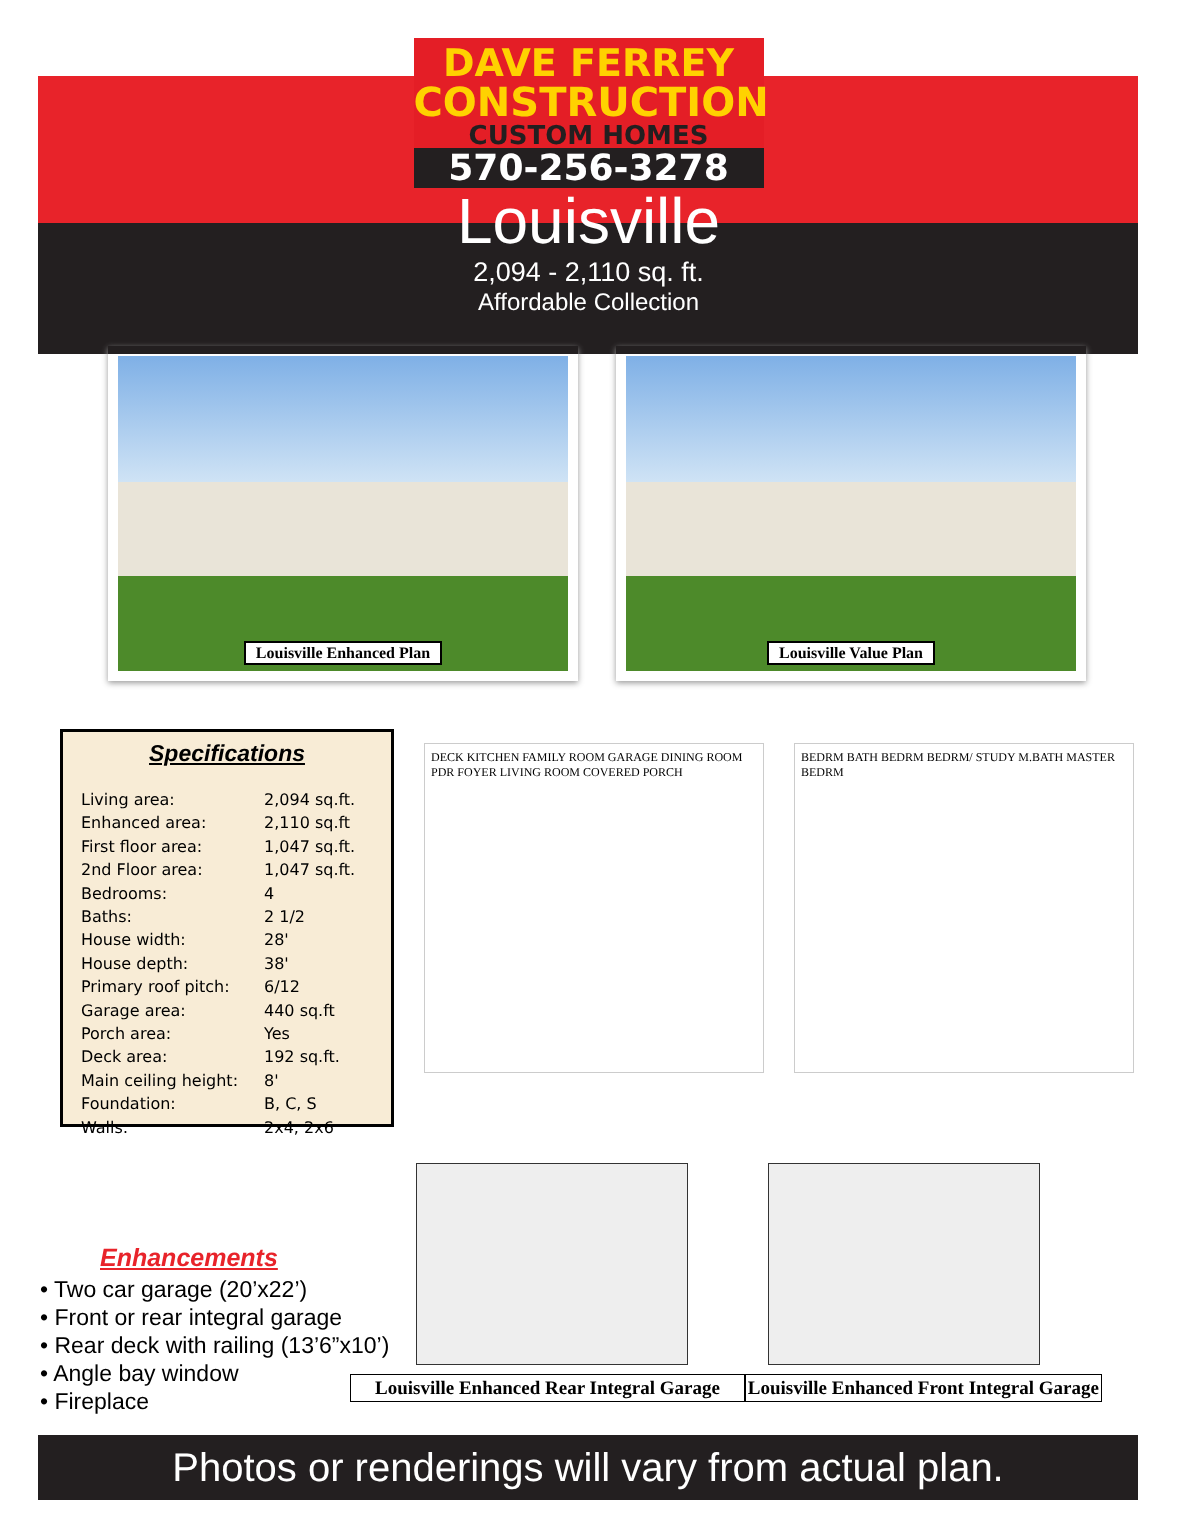DAVE FERREY
CONSTRUCTION
CUSTOM HOMES
570-256-3278
Louisville
2,094 - 2,110 sq. ft.
Affordable Collection
Louisville Enhanced Plan Louisville Value Plan
Specifications
| Living area: | 2,094 sq.ft. |
| Enhanced area: | 2,110 sq.ft |
| First floor area: | 1,047 sq.ft. |
| 2nd Floor area: | 1,047 sq.ft. |
| Bedrooms: | 4 |
| Baths: | 2 1/2 |
| House width: | 28' |
| House depth: | 38' |
| Primary roof pitch: | 6/12 |
| Garage area: | 440 sq.ft |
| Porch area: | Yes |
| Deck area: | 192 sq.ft. |
| Main ceiling height: | 8' |
| Foundation: | B, C, S |
| Walls: | 2x4, 2x6 |
DECK KITCHEN FAMILY ROOM GARAGE DINING ROOM PDR FOYER LIVING ROOM COVERED PORCH
BEDRM BATH BEDRM BEDRM/ STUDY M.BATH MASTER BEDRM
Enhancements
• Two car garage (20’x22’)
• Front or rear integral garage
• Rear deck with railing (13’6”x10’)
• Angle bay window
• Fireplace
Louisville Enhanced Rear Integral Garage Louisville Enhanced Front Integral Garage
Photos or renderings will vary from actual plan.